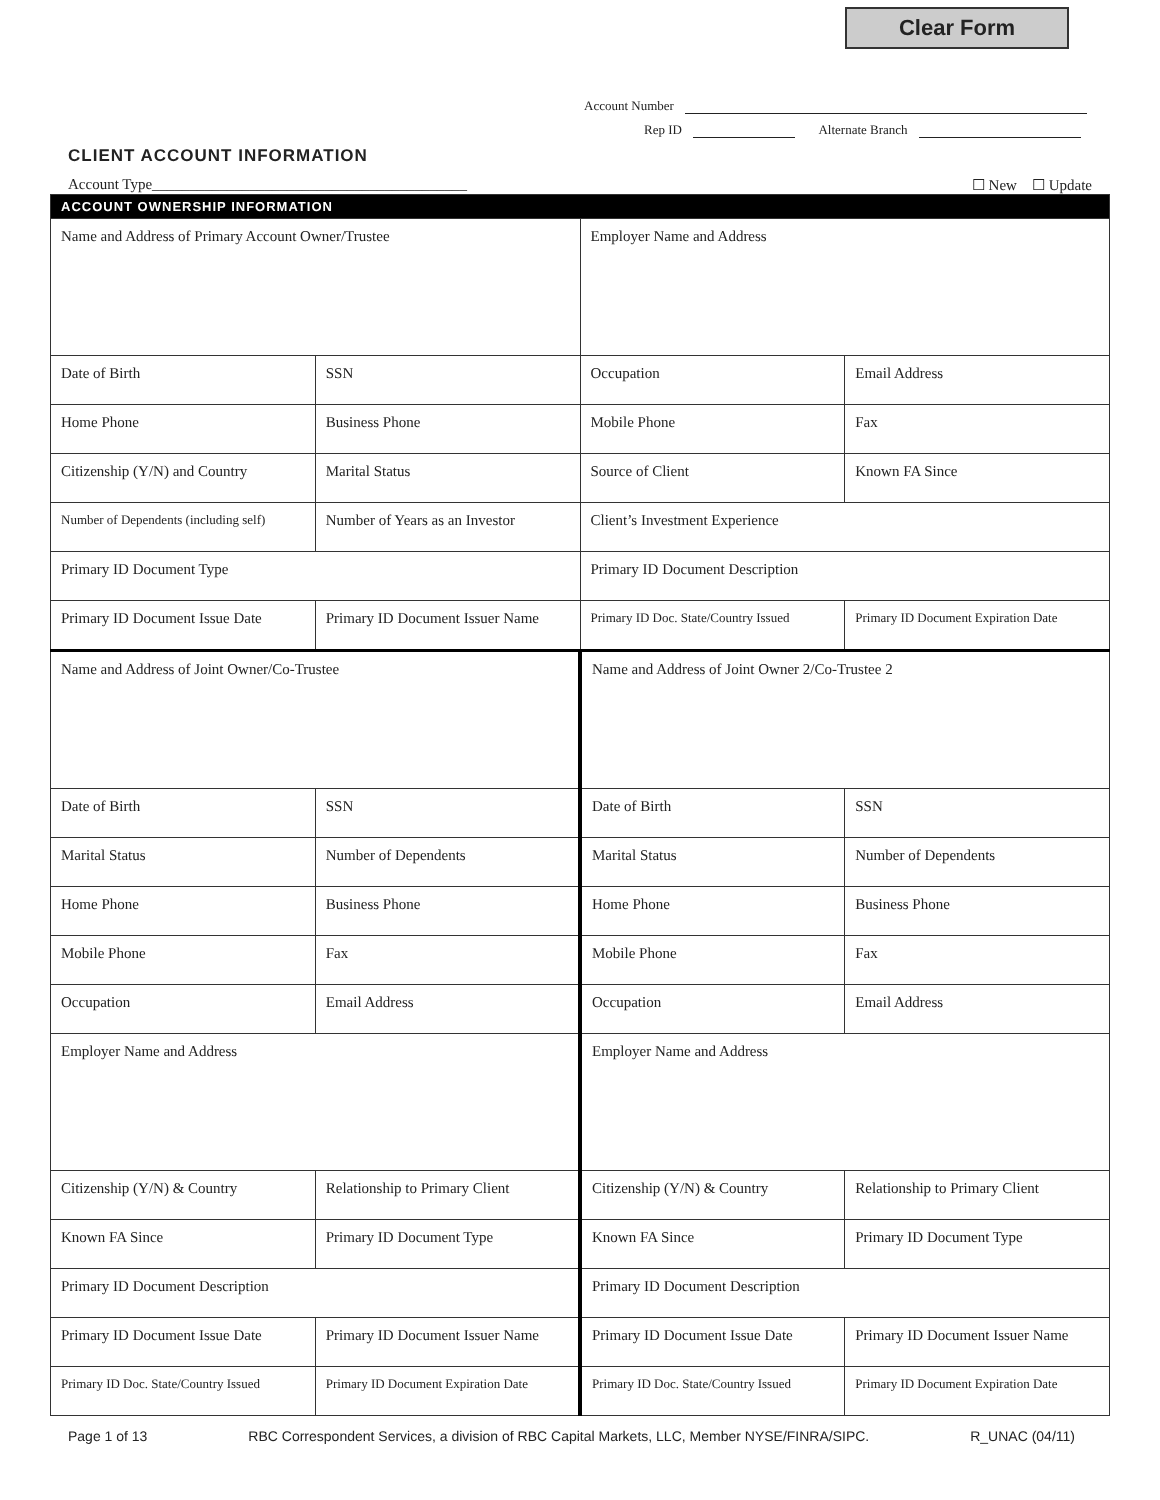Clear Form
Account Number
Rep ID Alternate Branch
CLIENT ACCOUNT INFORMATION
Account Type__________________________________________ ☐ New ☐ Update
| ACCOUNT OWNERSHIP INFORMATION | | | |
| Name and Address of Primary Account Owner/Trustee | | Employer Name and Address | |
| Date of Birth | SSN | Occupation | Email Address |
| Home Phone | Business Phone | Mobile Phone | Fax |
| Citizenship (Y/N) and Country | Marital Status | Source of Client | Known FA Since |
| Number of Dependents (including self) | Number of Years as an Investor | Client’s Investment Experience | |
| Primary ID Document Type | | Primary ID Document Description | |
| Primary ID Document Issue Date | Primary ID Document Issuer Name | Primary ID Doc. State/Country Issued | Primary ID Document Expiration Date |
| Name and Address of Joint Owner/Co-Trustee | | Name and Address of Joint Owner 2/Co-Trustee 2 | |
| Date of Birth | SSN | Date of Birth | SSN |
| Marital Status | Number of Dependents | Marital Status | Number of Dependents |
| Home Phone | Business Phone | Home Phone | Business Phone |
| Mobile Phone | Fax | Mobile Phone | Fax |
| Occupation | Email Address | Occupation | Email Address |
| Employer Name and Address | | Employer Name and Address | |
| Citizenship (Y/N) & Country | Relationship to Primary Client | Citizenship (Y/N) & Country | Relationship to Primary Client |
| Known FA Since | Primary ID Document Type | Known FA Since | Primary ID Document Type |
| Primary ID Document Description | | Primary ID Document Description | |
| Primary ID Document Issue Date | Primary ID Document Issuer Name | Primary ID Document Issue Date | Primary ID Document Issuer Name |
| Primary ID Doc. State/Country Issued | Primary ID Document Expiration Date | Primary ID Doc. State/Country Issued | Primary ID Document Expiration Date |
Page 1 of 13 RBC Correspondent Services, a division of RBC Capital Markets, LLC, Member NYSE/FINRA/SIPC. R_UNAC (04/11)